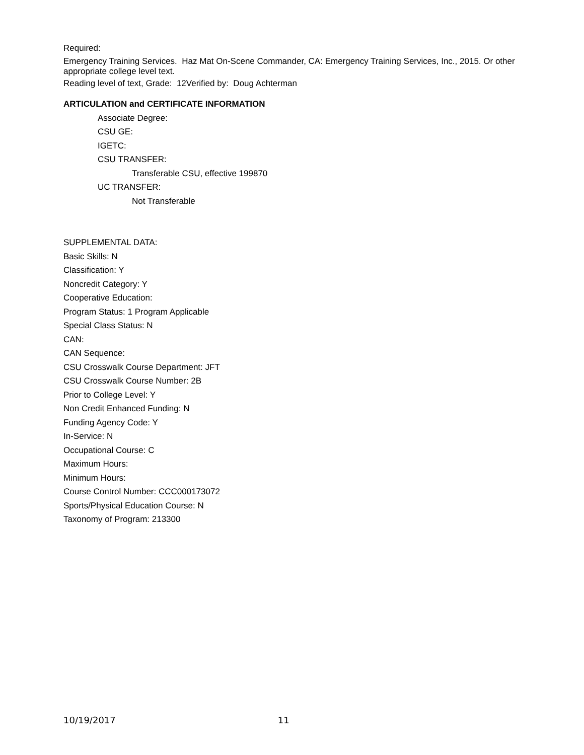Required:
Emergency Training Services. Haz Mat On-Scene Commander, CA: Emergency Training Services, Inc., 2015. Or other appropriate college level text.
Reading level of text, Grade: 12Verified by: Doug Achterman
ARTICULATION and CERTIFICATE INFORMATION
Associate Degree:
CSU GE:
IGETC:
CSU TRANSFER:
Transferable CSU, effective 199870
UC TRANSFER:
Not Transferable
SUPPLEMENTAL DATA:
Basic Skills: N
Classification: Y
Noncredit Category: Y
Cooperative Education:
Program Status: 1 Program Applicable
Special Class Status: N
CAN:
CAN Sequence:
CSU Crosswalk Course Department: JFT
CSU Crosswalk Course Number: 2B
Prior to College Level: Y
Non Credit Enhanced Funding: N
Funding Agency Code: Y
In-Service: N
Occupational Course: C
Maximum Hours:
Minimum Hours:
Course Control Number: CCC000173072
Sports/Physical Education Course: N
Taxonomy of Program: 213300
10/19/2017 11